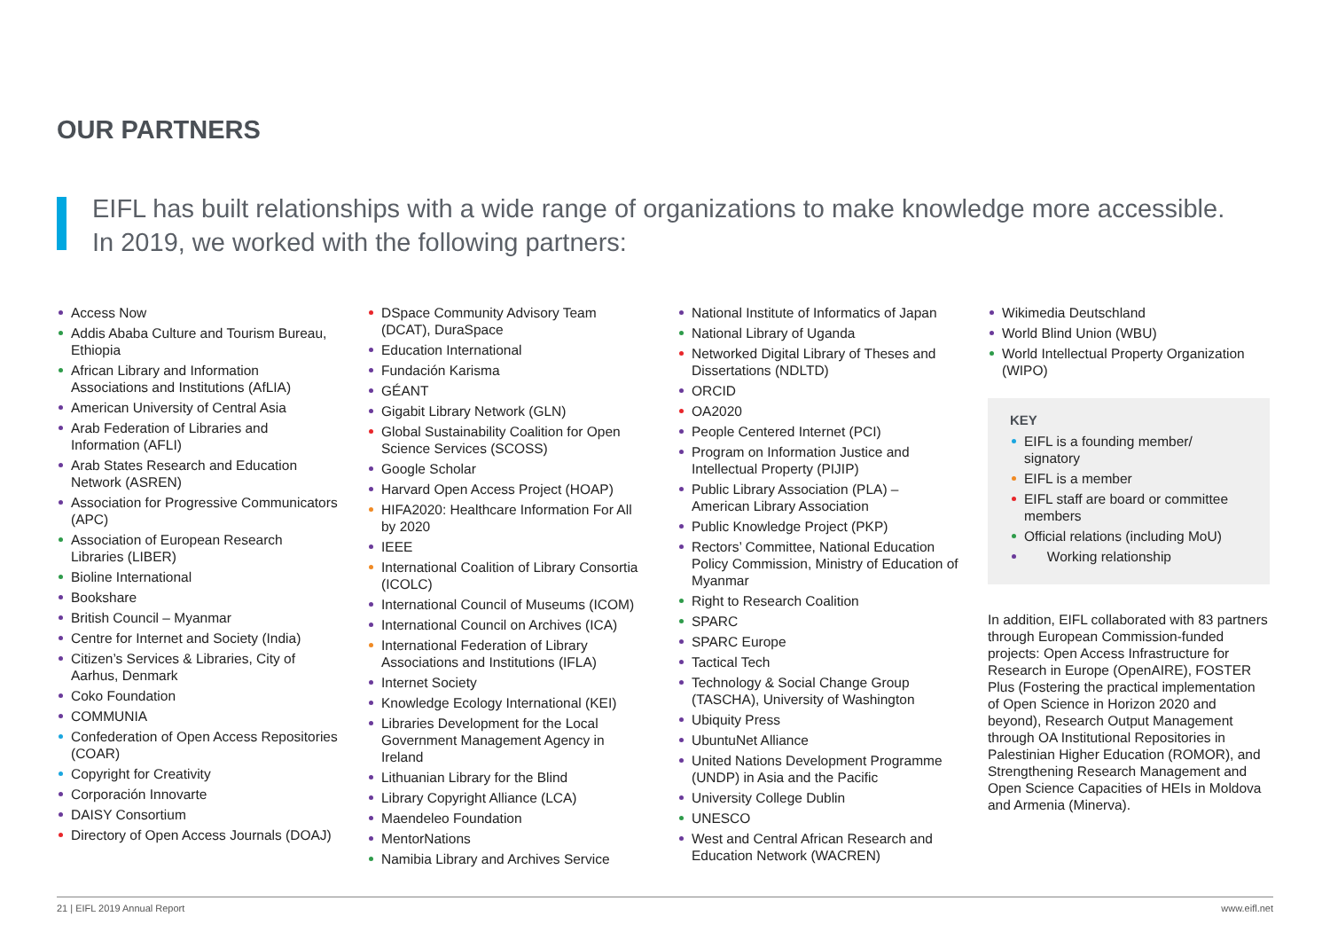OUR PARTNERS
EIFL has built relationships with a wide range of organizations to make knowledge more accessible.
In 2019, we worked with the following partners:
Access Now
Addis Ababa Culture and Tourism Bureau, Ethiopia
African Library and Information Associations and Institutions (AfLIA)
American University of Central Asia
Arab Federation of Libraries and Information (AFLI)
Arab States Research and Education Network (ASREN)
Association for Progressive Communicators (APC)
Association of European Research Libraries (LIBER)
Bioline International
Bookshare
British Council – Myanmar
Centre for Internet and Society (India)
Citizen’s Services & Libraries, City of Aarhus, Denmark
Coko Foundation
COMMUNIA
Confederation of Open Access Repositories (COAR)
Copyright for Creativity
Corporación Innovarte
DAISY Consortium
Directory of Open Access Journals (DOAJ)
DSpace Community Advisory Team (DCAT), DuraSpace
Education International
Fundación Karisma
GÉANT
Gigabit Library Network (GLN)
Global Sustainability Coalition for Open Science Services (SCOSS)
Google Scholar
Harvard Open Access Project (HOAP)
HIFA2020: Healthcare Information For All by 2020
IEEE
International Coalition of Library Consortia (ICOLC)
International Council of Museums (ICOM)
International Council on Archives (ICA)
International Federation of Library Associations and Institutions (IFLA)
Internet Society
Knowledge Ecology International (KEI)
Libraries Development for the Local Government Management Agency in Ireland
Lithuanian Library for the Blind
Library Copyright Alliance (LCA)
Maendeleo Foundation
MentorNations
Namibia Library and Archives Service
National Institute of Informatics of Japan
National Library of Uganda
Networked Digital Library of Theses and Dissertations (NDLTD)
ORCID
OA2020
People Centered Internet (PCI)
Program on Information Justice and Intellectual Property (PIJIP)
Public Library Association (PLA) – American Library Association
Public Knowledge Project (PKP)
Rectors’ Committee, National Education Policy Commission, Ministry of Education of Myanmar
Right to Research Coalition
SPARC
SPARC Europe
Tactical Tech
Technology & Social Change Group (TASCHA), University of Washington
Ubiquity Press
UbuntuNet Alliance
United Nations Development Programme (UNDP) in Asia and the Pacific
University College Dublin
UNESCO
West and Central African Research and Education Network (WACREN)
Wikimedia Deutschland
World Blind Union (WBU)
World Intellectual Property Organization (WIPO)
KEY
EIFL is a founding member/ signatory
EIFL is a member
EIFL staff are board or committee members
Official relations (including MoU)
Working relationship
In addition, EIFL collaborated with 83 partners through European Commission-funded projects: Open Access Infrastructure for Research in Europe (OpenAIRE), FOSTER Plus (Fostering the practical implementation of Open Science in Horizon 2020 and beyond), Research Output Management through OA Institutional Repositories in Palestinian Higher Education (ROMOR), and Strengthening Research Management and Open Science Capacities of HEIs in Moldova and Armenia (Minerva).
21 | EIFL 2019 Annual Report www.eifl.net